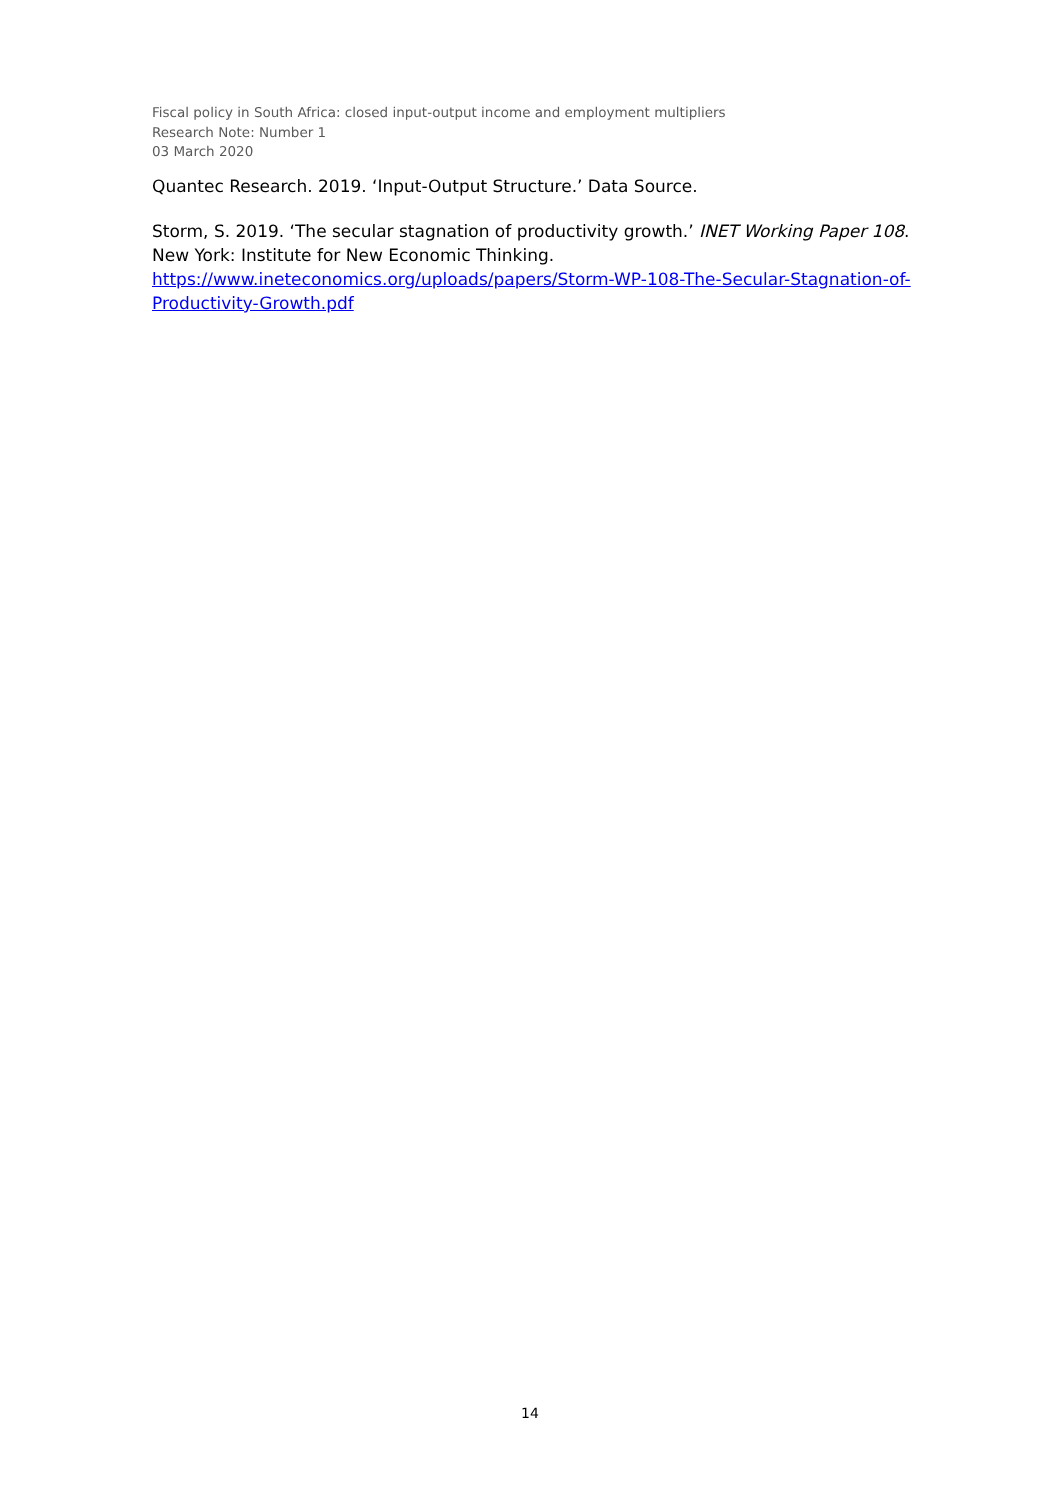Fiscal policy in South Africa: closed input-output income and employment multipliers
Research Note: Number 1
03 March 2020
Quantec Research. 2019. ‘Input-Output Structure.’ Data Source.
Storm, S. 2019. ‘The secular stagnation of productivity growth.’ INET Working Paper 108. New York: Institute for New Economic Thinking. https://www.ineteconomics.org/uploads/papers/Storm-WP-108-The-Secular-Stagnation-of-Productivity-Growth.pdf
14